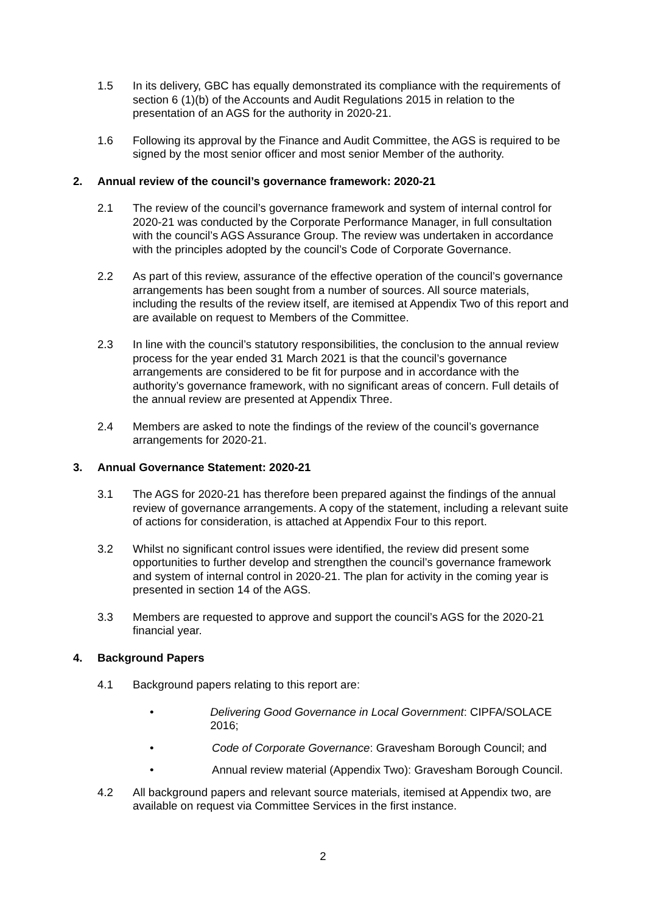1.5 In its delivery, GBC has equally demonstrated its compliance with the requirements of section 6 (1)(b) of the Accounts and Audit Regulations 2015 in relation to the presentation of an AGS for the authority in 2020-21.
1.6 Following its approval by the Finance and Audit Committee, the AGS is required to be signed by the most senior officer and most senior Member of the authority.
2. Annual review of the council’s governance framework: 2020-21
2.1 The review of the council’s governance framework and system of internal control for 2020-21 was conducted by the Corporate Performance Manager, in full consultation with the council’s AGS Assurance Group. The review was undertaken in accordance with the principles adopted by the council’s Code of Corporate Governance.
2.2 As part of this review, assurance of the effective operation of the council’s governance arrangements has been sought from a number of sources. All source materials, including the results of the review itself, are itemised at Appendix Two of this report and are available on request to Members of the Committee.
2.3 In line with the council’s statutory responsibilities, the conclusion to the annual review process for the year ended 31 March 2021 is that the council’s governance arrangements are considered to be fit for purpose and in accordance with the authority’s governance framework, with no significant areas of concern. Full details of the annual review are presented at Appendix Three.
2.4 Members are asked to note the findings of the review of the council’s governance arrangements for 2020-21.
3. Annual Governance Statement: 2020-21
3.1 The AGS for 2020-21 has therefore been prepared against the findings of the annual review of governance arrangements. A copy of the statement, including a relevant suite of actions for consideration, is attached at Appendix Four to this report.
3.2 Whilst no significant control issues were identified, the review did present some opportunities to further develop and strengthen the council’s governance framework and system of internal control in 2020-21. The plan for activity in the coming year is presented in section 14 of the AGS.
3.3 Members are requested to approve and support the council’s AGS for the 2020-21 financial year.
4. Background Papers
4.1 Background papers relating to this report are:
• Delivering Good Governance in Local Government: CIPFA/SOLACE 2016;
• Code of Corporate Governance: Gravesham Borough Council; and
• Annual review material (Appendix Two): Gravesham Borough Council.
4.2 All background papers and relevant source materials, itemised at Appendix two, are available on request via Committee Services in the first instance.
2